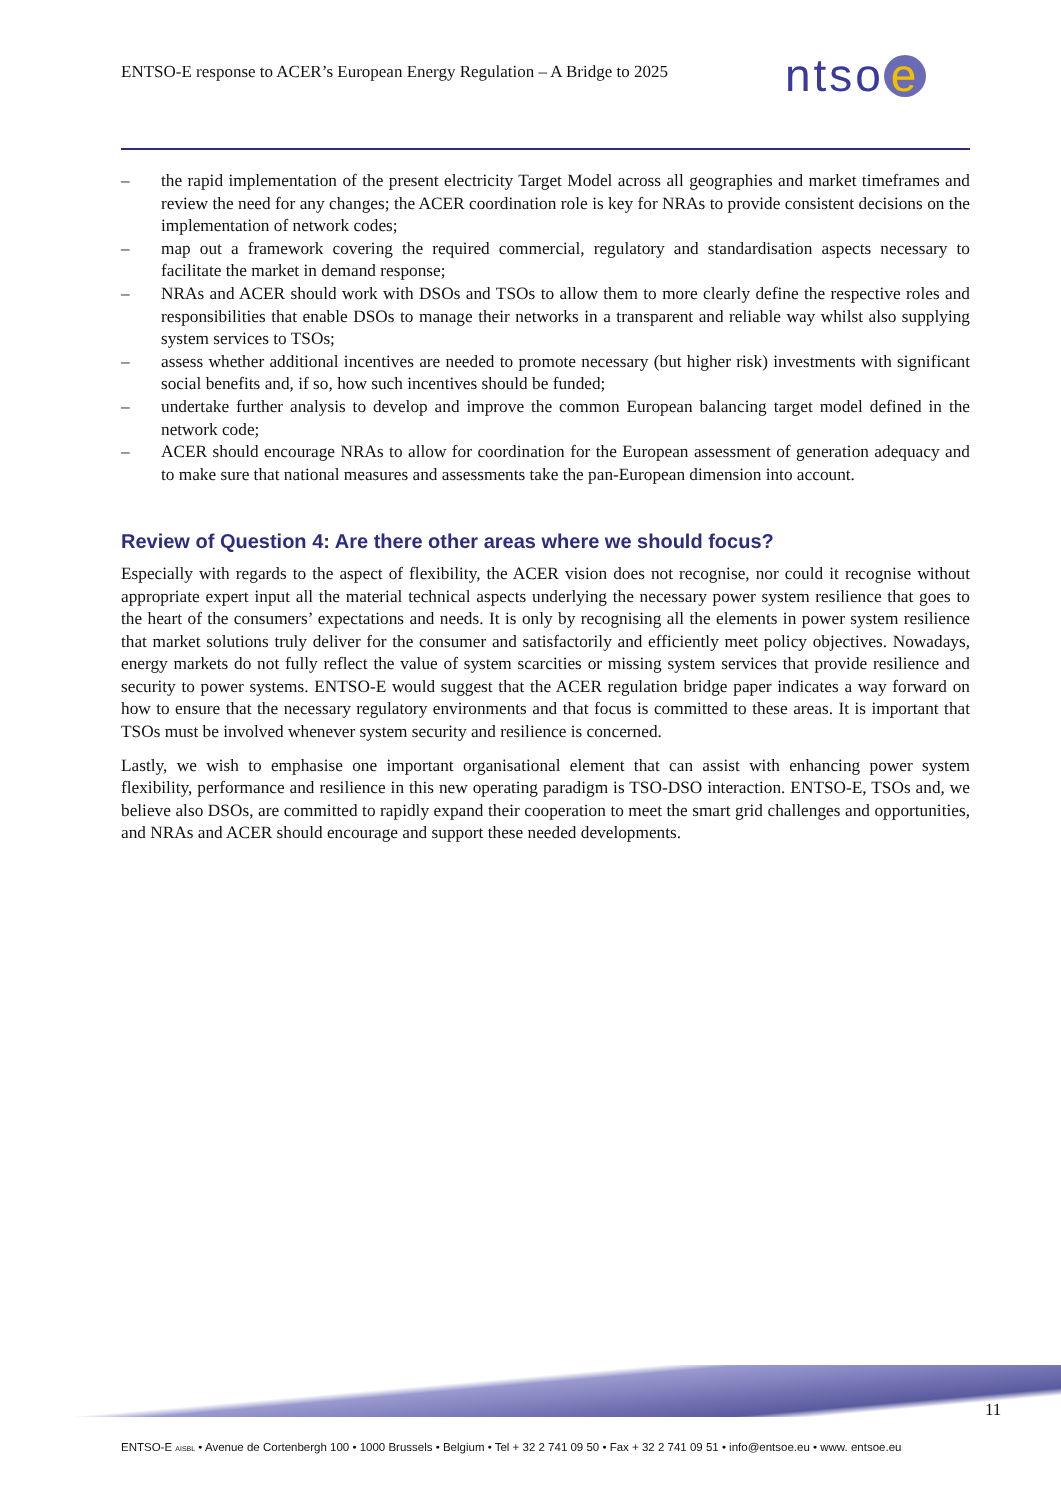ENTSO-E response to ACER’s European Energy Regulation – A Bridge to 2025
ntso e
– the rapid implementation of the present electricity Target Model across all geographies and market timeframes and review the need for any changes; the ACER coordination role is key for NRAs to provide consistent decisions on the implementation of network codes;
– map out a framework covering the required commercial, regulatory and standardisation aspects necessary to facilitate the market in demand response;
– NRAs and ACER should work with DSOs and TSOs to allow them to more clearly define the respective roles and responsibilities that enable DSOs to manage their networks in a transparent and reliable way whilst also supplying system services to TSOs;
– assess whether additional incentives are needed to promote necessary (but higher risk) investments with significant social benefits and, if so, how such incentives should be funded;
– undertake further analysis to develop and improve the common European balancing target model defined in the network code;
– ACER should encourage NRAs to allow for coordination for the European assessment of generation adequacy and to make sure that national measures and assessments take the pan-European dimension into account.
Review of Question 4: Are there other areas where we should focus?
Especially with regards to the aspect of flexibility, the ACER vision does not recognise, nor could it recognise without appropriate expert input all the material technical aspects underlying the necessary power system resilience that goes to the heart of the consumers’ expectations and needs. It is only by recognising all the elements in power system resilience that market solutions truly deliver for the consumer and satisfactorily and efficiently meet policy objectives. Nowadays, energy markets do not fully reflect the value of system scarcities or missing system services that provide resilience and security to power systems. ENTSO-E would suggest that the ACER regulation bridge paper indicates a way forward on how to ensure that the necessary regulatory environments and that focus is committed to these areas. It is important that TSOs must be involved whenever system security and resilience is concerned.
Lastly, we wish to emphasise one important organisational element that can assist with enhancing power system flexibility, performance and resilience in this new operating paradigm is TSO-DSO interaction. ENTSO-E, TSOs and, we believe also DSOs, are committed to rapidly expand their cooperation to meet the smart grid challenges and opportunities, and NRAs and ACER should encourage and support these needed developments.
11
ENTSO-E AISBL • Avenue de Cortenbergh 100 • 1000 Brussels • Belgium • Tel + 32 2 741 09 50 • Fax + 32 2 741 09 51 • info@entsoe.eu • www. entsoe.eu